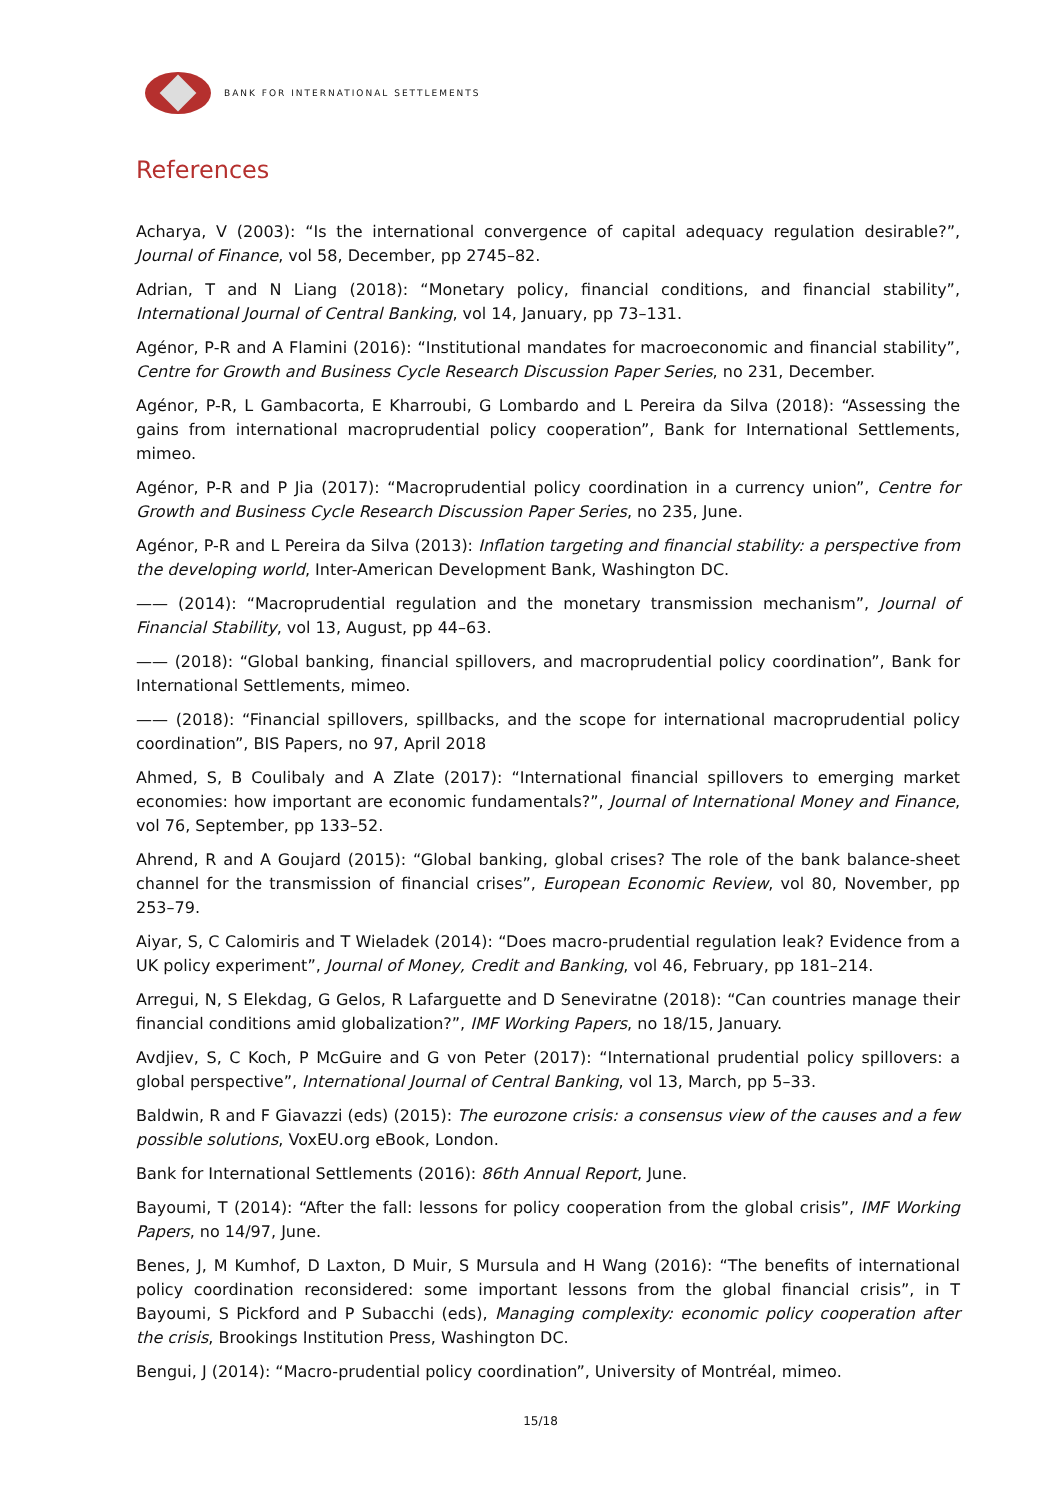BANK FOR INTERNATIONAL SETTLEMENTS
References
Acharya, V (2003): “Is the international convergence of capital adequacy regulation desirable?”, Journal of Finance, vol 58, December, pp 2745–82.
Adrian, T and N Liang (2018): “Monetary policy, financial conditions, and financial stability”, International Journal of Central Banking, vol 14, January, pp 73–131.
Agénor, P-R and A Flamini (2016): “Institutional mandates for macroeconomic and financial stability”, Centre for Growth and Business Cycle Research Discussion Paper Series, no 231, December.
Agénor, P-R, L Gambacorta, E Kharroubi, G Lombardo and L Pereira da Silva (2018): “Assessing the gains from international macroprudential policy cooperation”, Bank for International Settlements, mimeo.
Agénor, P-R and P Jia (2017): “Macroprudential policy coordination in a currency union”, Centre for Growth and Business Cycle Research Discussion Paper Series, no 235, June.
Agénor, P-R and L Pereira da Silva (2013): Inflation targeting and financial stability: a perspective from the developing world, Inter-American Development Bank, Washington DC.
—— (2014): “Macroprudential regulation and the monetary transmission mechanism”, Journal of Financial Stability, vol 13, August, pp 44–63.
—— (2018): “Global banking, financial spillovers, and macroprudential policy coordination”, Bank for International Settlements, mimeo.
—— (2018): “Financial spillovers, spillbacks, and the scope for international macroprudential policy coordination”, BIS Papers, no 97, April 2018
Ahmed, S, B Coulibaly and A Zlate (2017): “International financial spillovers to emerging market economies: how important are economic fundamentals?”, Journal of International Money and Finance, vol 76, September, pp 133–52.
Ahrend, R and A Goujard (2015): “Global banking, global crises? The role of the bank balance-sheet channel for the transmission of financial crises”, European Economic Review, vol 80, November, pp 253–79.
Aiyar, S, C Calomiris and T Wieladek (2014): “Does macro-prudential regulation leak? Evidence from a UK policy experiment”, Journal of Money, Credit and Banking, vol 46, February, pp 181–214.
Arregui, N, S Elekdag, G Gelos, R Lafarguette and D Seneviratne (2018): “Can countries manage their financial conditions amid globalization?”, IMF Working Papers, no 18/15, January.
Avdjiev, S, C Koch, P McGuire and G von Peter (2017): “International prudential policy spillovers: a global perspective”, International Journal of Central Banking, vol 13, March, pp 5–33.
Baldwin, R and F Giavazzi (eds) (2015): The eurozone crisis: a consensus view of the causes and a few possible solutions, VoxEU.org eBook, London.
Bank for International Settlements (2016): 86th Annual Report, June.
Bayoumi, T (2014): “After the fall: lessons for policy cooperation from the global crisis”, IMF Working Papers, no 14/97, June.
Benes, J, M Kumhof, D Laxton, D Muir, S Mursula and H Wang (2016): “The benefits of international policy coordination reconsidered: some important lessons from the global financial crisis”, in T Bayoumi, S Pickford and P Subacchi (eds), Managing complexity: economic policy cooperation after the crisis, Brookings Institution Press, Washington DC.
Bengui, J (2014): “Macro-prudential policy coordination”, University of Montréal, mimeo.
15/18